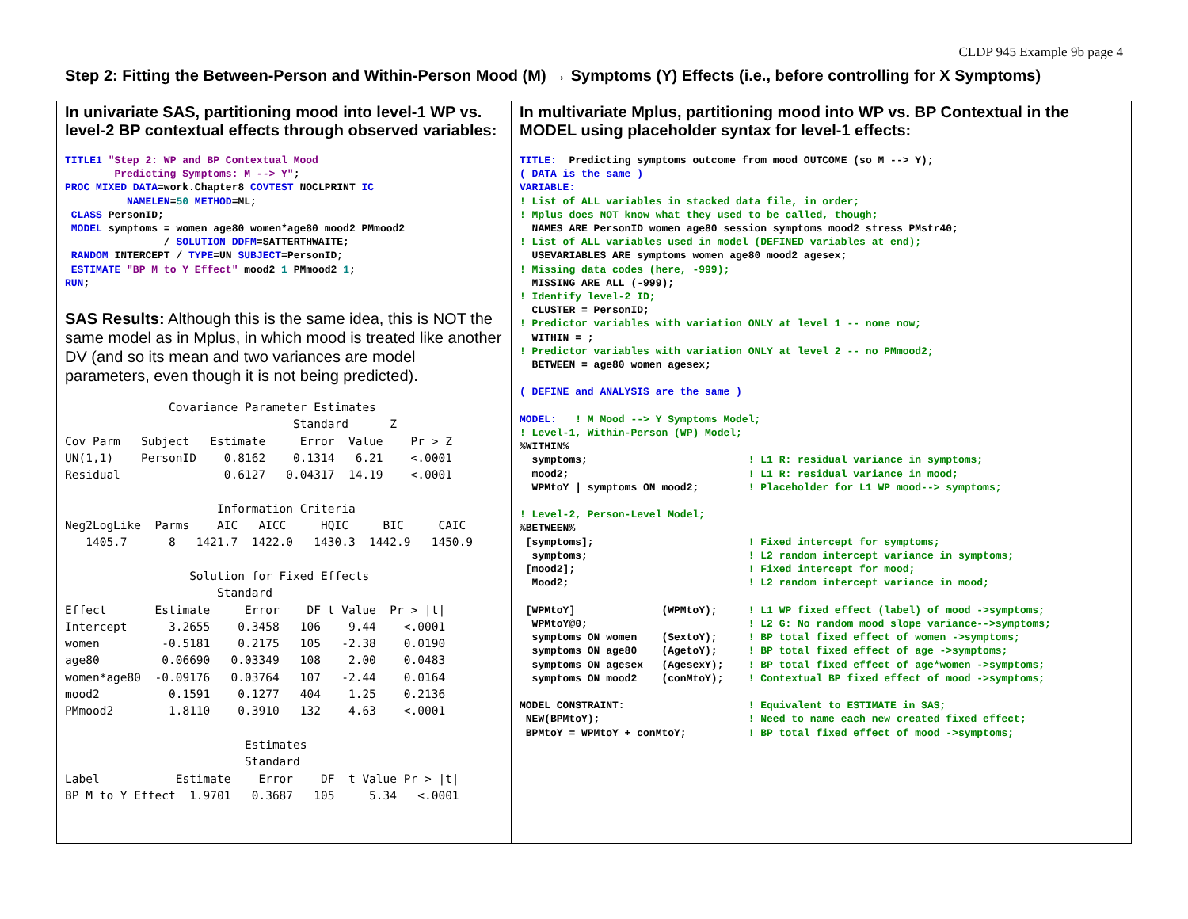CLDP 945 Example 9b page 4
Step 2: Fitting the Between-Person and Within-Person Mood (M) → Symptoms (Y) Effects (i.e., before controlling for X Symptoms)
In univariate SAS, partitioning mood into level-1 WP vs. level-2 BP contextual effects through observed variables:
TITLE1 "Step 2: WP and BP Contextual Mood
        Predicting Symptoms: M --> Y";
PROC MIXED DATA=work.Chapter8 COVTEST NOCLPRINT IC
          NAMELEN=50 METHOD=ML;
 CLASS PersonID;
 MODEL symptoms = women age80 women*age80 mood2 PMmood2
                / SOLUTION DDFM=SATTERTHWAITE;
 RANDOM INTERCEPT / TYPE=UN SUBJECT=PersonID;
 ESTIMATE "BP M to Y Effect" mood2 1 PMmood2 1;
RUN;
SAS Results: Although this is the same idea, this is NOT the same model as in Mplus, in which mood is treated like another DV (and so its mean and two variances are model parameters, even though it is not being predicted).
               Covariance Parameter Estimates
                                 Standard      Z
Cov Parm   Subject   Estimate     Error  Value    Pr > Z
UN(1,1)    PersonID    0.8162    0.1314   6.21    <.0001
Residual               0.6127   0.04317  14.19    <.0001

                      Information Criteria
Neg2LogLike  Parms    AIC   AICC     HQIC     BIC     CAIC
   1405.7      8   1421.7  1422.0   1430.3  1442.9   1450.9

                  Solution for Fixed Effects
                      Standard
Effect       Estimate     Error    DF t Value  Pr > |t|
Intercept      3.2655    0.3458   106    9.44    <.0001
women         -0.5181    0.2175   105   -2.38    0.0190
age80         0.06690   0.03349   108    2.00    0.0483
women*age80  -0.09176   0.03764   107   -2.44    0.0164
mood2          0.1591    0.1277   404    1.25    0.2136
PMmood2        1.8110    0.3910   132    4.63    <.0001

                          Estimates
                          Standard
Label           Estimate    Error    DF  t Value Pr > |t|
BP M to Y Effect  1.9701   0.3687   105     5.34   <.0001
In multivariate Mplus, partitioning mood into WP vs. BP Contextual in the MODEL using placeholder syntax for level-1 effects:
TITLE:  Predicting symptoms outcome from mood OUTCOME (so M --> Y);
( DATA is the same )
VARIABLE:
! List of ALL variables in stacked data file, in order;
! Mplus does NOT know what they used to be called, though;
  NAMES ARE PersonID women age80 session symptoms mood2 stress PMstr40;
! List of ALL variables used in model (DEFINED variables at end);
  USEVARIABLES ARE symptoms women age80 mood2 agesex;
! Missing data codes (here, -999);
  MISSING ARE ALL (-999);
! Identify level-2 ID;
  CLUSTER = PersonID;
! Predictor variables with variation ONLY at level 1 -- none now;
  WITHIN = ;
! Predictor variables with variation ONLY at level 2 -- no PMmood2;
  BETWEEN = age80 women agesex;

( DEFINE and ANALYSIS are the same )

MODEL:   ! M Mood --> Y Symptoms Model;
! Level-1, Within-Person (WP) Model;
%WITHIN%
  symptoms;                          ! L1 R: residual variance in symptoms;
  mood2;                             ! L1 R: residual variance in mood;
  WPMtoY | symptoms ON mood2;        ! Placeholder for L1 WP mood--> symptoms;

! Level-2, Person-Level Model;
%BETWEEN%
 [symptoms];                         ! Fixed intercept for symptoms;
  symptoms;                          ! L2 random intercept variance in symptoms;
 [mood2];                            ! Fixed intercept for mood;
  Mood2;                             ! L2 random intercept variance in mood;

 [WPMtoY]              (WPMtoY);     ! L1 WP fixed effect (label) of mood ->symptoms;
  WPMtoY@0;                          ! L2 G: No random mood slope variance-->symptoms;
  symptoms ON women    (SextoY);     ! BP total fixed effect of women ->symptoms;
  symptoms ON age80    (AgetoY);     ! BP total fixed effect of age ->symptoms;
  symptoms ON agesex   (AgesexY);    ! BP total fixed effect of age*women ->symptoms;
  symptoms ON mood2    (conMtoY);    ! Contextual BP fixed effect of mood ->symptoms;

MODEL CONSTRAINT:                    ! Equivalent to ESTIMATE in SAS;
 NEW(BPMtoY);                        ! Need to name each new created fixed effect;
 BPMtoY = WPMtoY + conMtoY;          ! BP total fixed effect of mood ->symptoms;